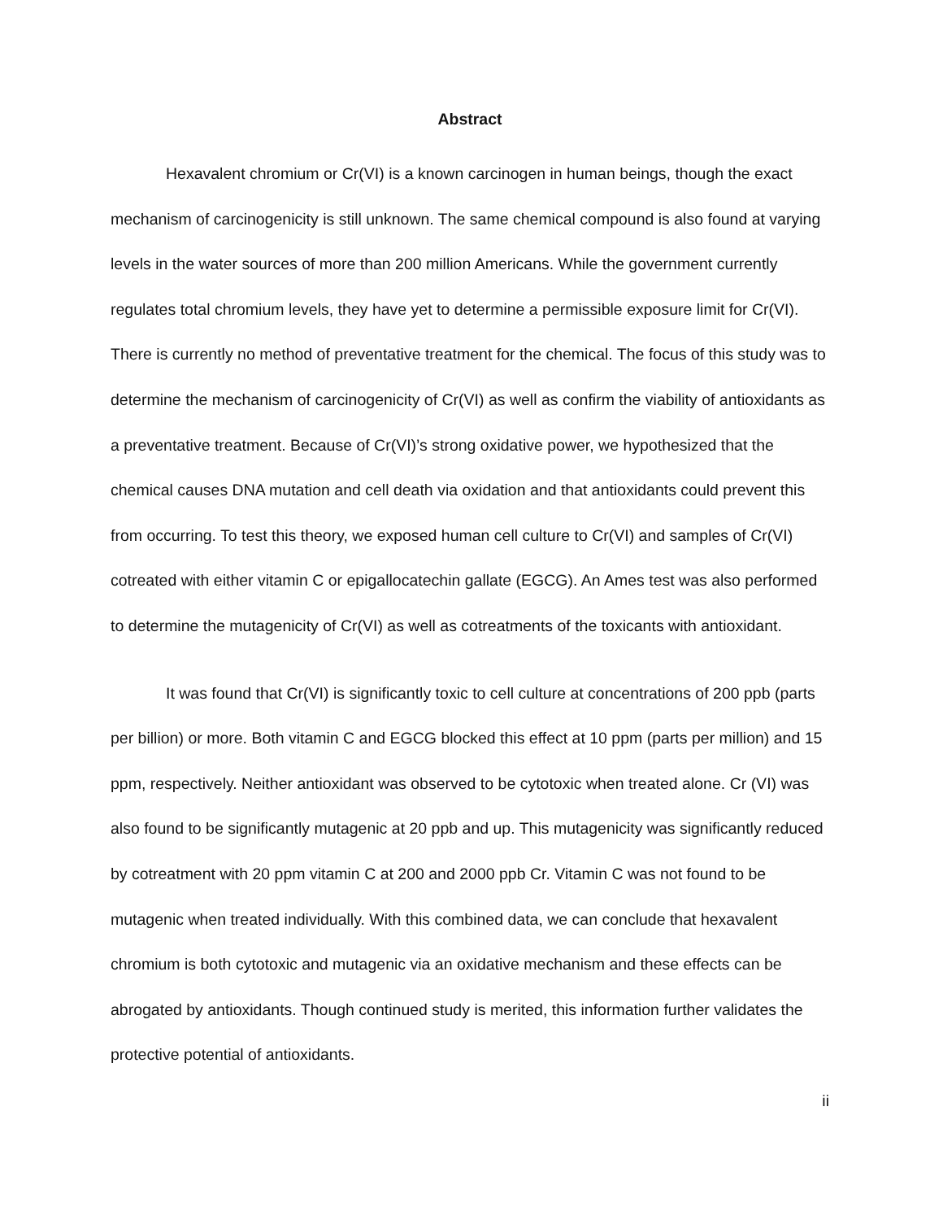Abstract
Hexavalent chromium or Cr(VI) is a known carcinogen in human beings, though the exact mechanism of carcinogenicity is still unknown. The same chemical compound is also found at varying levels in the water sources of more than 200 million Americans. While the government currently regulates total chromium levels, they have yet to determine a permissible exposure limit for Cr(VI). There is currently no method of preventative treatment for the chemical. The focus of this study was to determine the mechanism of carcinogenicity of Cr(VI) as well as confirm the viability of antioxidants as a preventative treatment. Because of Cr(VI)’s strong oxidative power, we hypothesized that the chemical causes DNA mutation and cell death via oxidation and that antioxidants could prevent this from occurring. To test this theory, we exposed human cell culture to Cr(VI) and samples of Cr(VI) cotreated with either vitamin C or epigallocatechin gallate (EGCG). An Ames test was also performed to determine the mutagenicity of Cr(VI) as well as cotreatments of the toxicants with antioxidant.
It was found that Cr(VI) is significantly toxic to cell culture at concentrations of 200 ppb (parts per billion) or more. Both vitamin C and EGCG blocked this effect at 10 ppm (parts per million) and 15 ppm, respectively. Neither antioxidant was observed to be cytotoxic when treated alone. Cr (VI) was also found to be significantly mutagenic at 20 ppb and up. This mutagenicity was significantly reduced by cotreatment with 20 ppm vitamin C at 200 and 2000 ppb Cr. Vitamin C was not found to be mutagenic when treated individually. With this combined data, we can conclude that hexavalent chromium is both cytotoxic and mutagenic via an oxidative mechanism and these effects can be abrogated by antioxidants. Though continued study is merited, this information further validates the protective potential of antioxidants.
ii